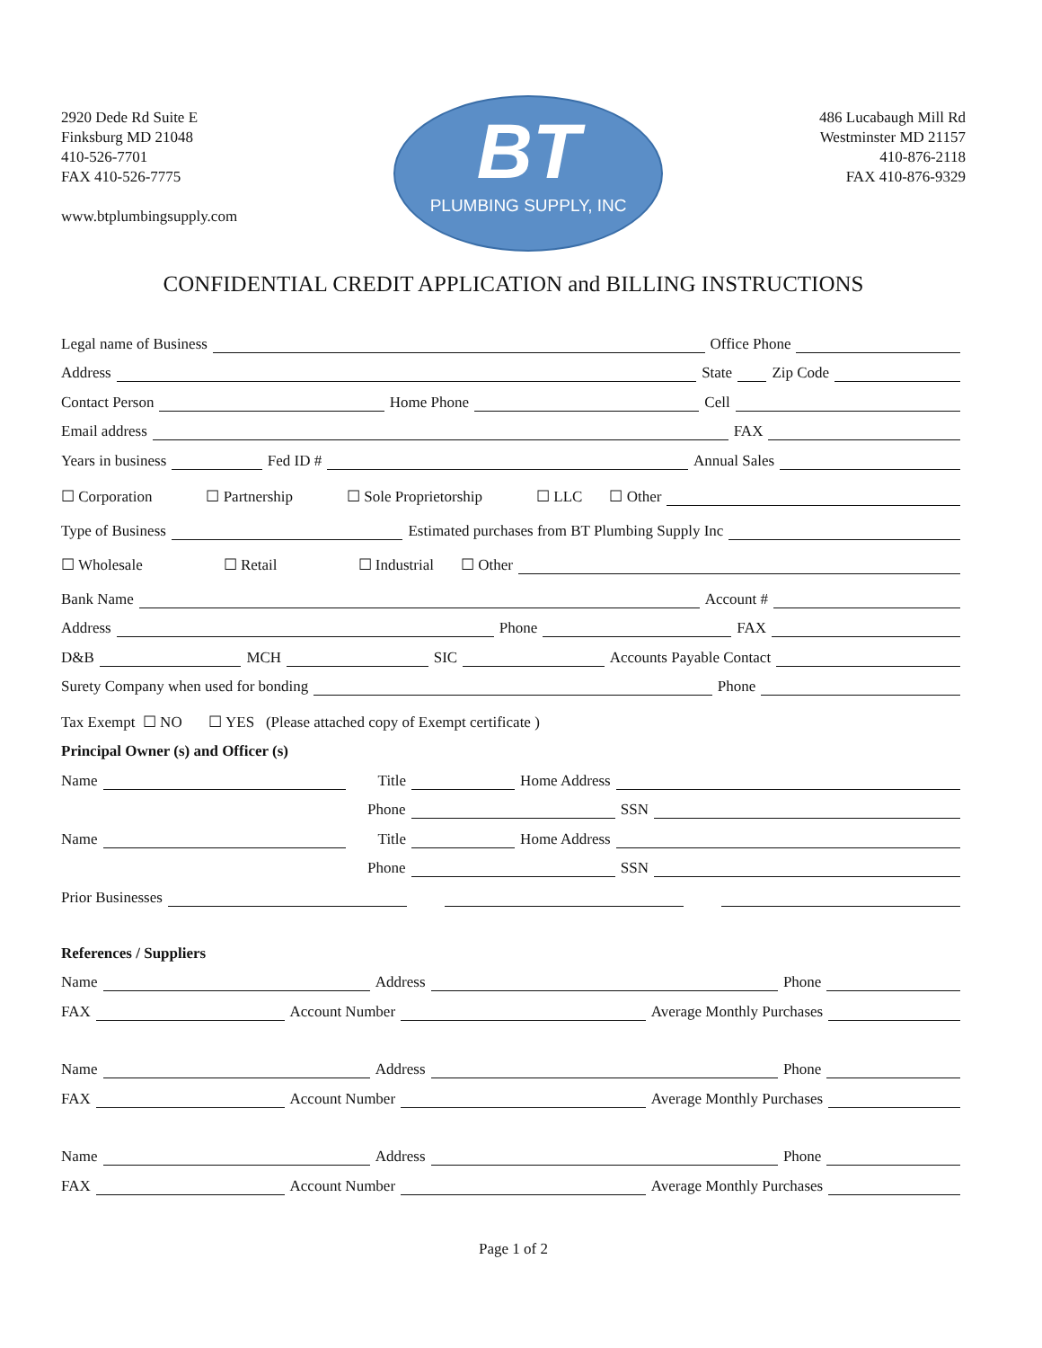2920 Dede Rd Suite E
Finksburg MD 21048
410-526-7701
FAX 410-526-7775
www.btplumbingsupply.com
BT
PLUMBING SUPPLY, INC
486 Lucabaugh Mill Rd
Westminster MD 21157
410-876-2118
FAX 410-876-9329
CONFIDENTIAL CREDIT APPLICATION and BILLING INSTRUCTIONS
Legal name of Business Office Phone
Address State Zip Code
Contact Person Home Phone Cell
Email address FAX
Years in business Fed ID # Annual Sales
☐ Corporation ☐ Partnership ☐ Sole Proprietorship ☐ LLC ☐ Other
Type of Business Estimated purchases from BT Plumbing Supply Inc
☐ Wholesale ☐ Retail ☐ Industrial ☐ Other
Bank Name Account #
Address Phone FAX
D&B MCH SIC Accounts Payable Contact
Surety Company when used for bonding Phone
Tax Exempt ☐ NO ☐ YES (Please attached copy of Exempt certificate )
Principal Owner (s) and Officer (s)
Name Title Home Address
Phone SSN
Name Title Home Address
Phone SSN
Prior Businesses
References / Suppliers
Name Address Phone
FAX Account Number Average Monthly Purchases
Name Address Phone
FAX Account Number Average Monthly Purchases
Name Address Phone
FAX Account Number Average Monthly Purchases
Page 1 of 2